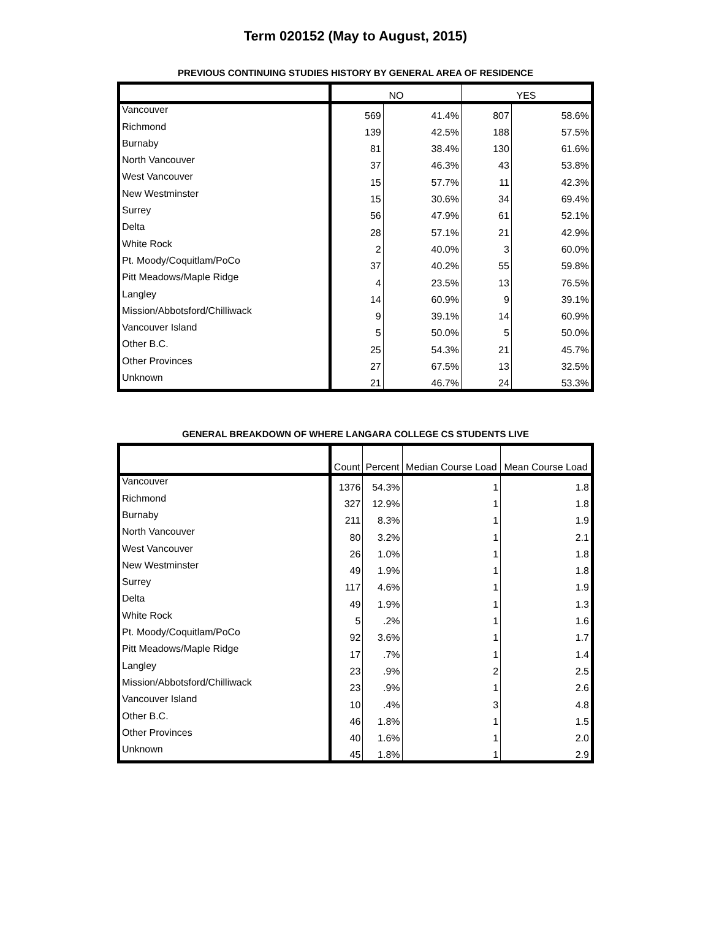Term 020152 (May to August, 2015)
PREVIOUS CONTINUING STUDIES HISTORY BY GENERAL AREA OF RESIDENCE
| | NO | | YES | |
| --- | --- | --- | --- | --- |
| Vancouver | 569 | 41.4% | 807 | 58.6% |
| Richmond | 139 | 42.5% | 188 | 57.5% |
| Burnaby | 81 | 38.4% | 130 | 61.6% |
| North Vancouver | 37 | 46.3% | 43 | 53.8% |
| West Vancouver | 15 | 57.7% | 11 | 42.3% |
| New Westminster | 15 | 30.6% | 34 | 69.4% |
| Surrey | 56 | 47.9% | 61 | 52.1% |
| Delta | 28 | 57.1% | 21 | 42.9% |
| White Rock | 2 | 40.0% | 3 | 60.0% |
| Pt. Moody/Coquitlam/PoCo | 37 | 40.2% | 55 | 59.8% |
| Pitt Meadows/Maple Ridge | 4 | 23.5% | 13 | 76.5% |
| Langley | 14 | 60.9% | 9 | 39.1% |
| Mission/Abbotsford/Chilliwack | 9 | 39.1% | 14 | 60.9% |
| Vancouver Island | 5 | 50.0% | 5 | 50.0% |
| Other B.C. | 25 | 54.3% | 21 | 45.7% |
| Other Provinces | 27 | 67.5% | 13 | 32.5% |
| Unknown | 21 | 46.7% | 24 | 53.3% |
GENERAL BREAKDOWN OF WHERE LANGARA COLLEGE CS STUDENTS LIVE
| | Count | Percent | Median Course Load | Mean Course Load |
| --- | --- | --- | --- | --- |
| Vancouver | 1376 | 54.3% | 1 | 1.8 |
| Richmond | 327 | 12.9% | 1 | 1.8 |
| Burnaby | 211 | 8.3% | 1 | 1.9 |
| North Vancouver | 80 | 3.2% | 1 | 2.1 |
| West Vancouver | 26 | 1.0% | 1 | 1.8 |
| New Westminster | 49 | 1.9% | 1 | 1.8 |
| Surrey | 117 | 4.6% | 1 | 1.9 |
| Delta | 49 | 1.9% | 1 | 1.3 |
| White Rock | 5 | .2% | 1 | 1.6 |
| Pt. Moody/Coquitlam/PoCo | 92 | 3.6% | 1 | 1.7 |
| Pitt Meadows/Maple Ridge | 17 | .7% | 1 | 1.4 |
| Langley | 23 | .9% | 2 | 2.5 |
| Mission/Abbotsford/Chilliwack | 23 | .9% | 1 | 2.6 |
| Vancouver Island | 10 | .4% | 3 | 4.8 |
| Other B.C. | 46 | 1.8% | 1 | 1.5 |
| Other Provinces | 40 | 1.6% | 1 | 2.0 |
| Unknown | 45 | 1.8% | 1 | 2.9 |